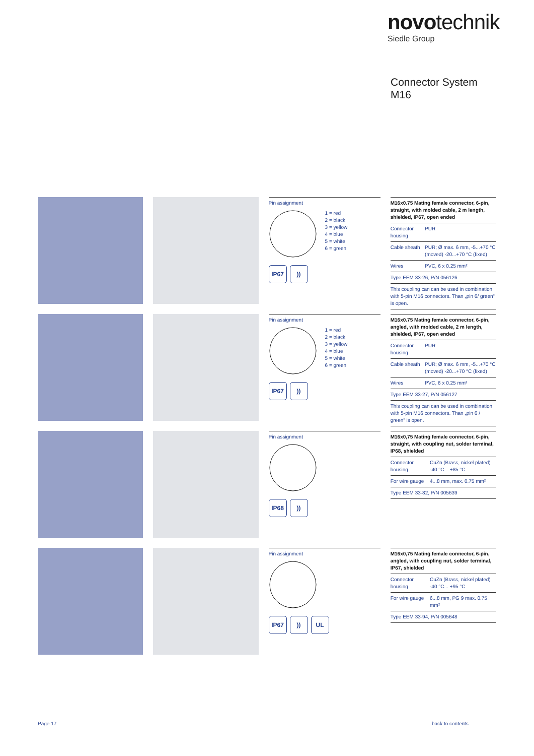novotechnik
Siedle Group
Connector System
M16
Pin assignment
1 = red
2 = black
3 = yellow
4 = blue
5 = white
6 = green
IP67 ))
| M16x0.75 Mating female connector, 6-pin, straight, with molded cable, 2 m length, shielded, IP67, open ended | |
| Connector housing | PUR |
| Cable sheath | PUR; Ø max. 6 mm, -5...+70 °C (moved) -20...+70 °C (fixed) |
| Wires | PVC, 6 x 0.25 mm² |
| Type EEM 33-26, P/N 056126 | |
| This coupling can can be used in combination with 5-pin M16 connectors. Than „pin 6/ green“ is open. | |
Pin assignment
1 = red
2 = black
3 = yellow
4 = blue
5 = white
6 = green
IP67 ))
| M16x0.75 Mating female connector, 6-pin, angled, with molded cable, 2 m length, shielded, IP67, open ended | |
| Connector housing | PUR |
| Cable sheath | PUR; Ø max. 6 mm, -5...+70 °C (moved) -20...+70 °C (fixed) |
| Wires | PVC, 6 x 0.25 mm² |
| Type EEM 33-27, P/N 056127 | |
| This coupling can can be used in combination with 5-pin M16 connectors. Than „pin 6 / green“ is open. | |
Pin assignment
IP68 ))
| M16x0,75 Mating female connector, 6-pin, straight, with coupling nut, solder terminal, IP68, shielded | |
| Connector housing | CuZn (Brass, nickel plated) -40 °C... +85 °C |
| For wire gauge | 4...8 mm, max. 0.75 mm² |
| Type EEM 33-82, P/N 005639 | |
Pin assignment
IP67 )) UL
| M16x0,75 Mating female connector, 6-pin, angled, with coupling nut, solder terminal, IP67, shielded | |
| Connector housing | CuZn (Brass, nickel plated) -40 °C... +95 °C |
| For wire gauge | 6...8 mm, PG 9 max. 0.75 mm² |
| Type EEM 33-94, P/N 005648 | |
Page 17 back to contents